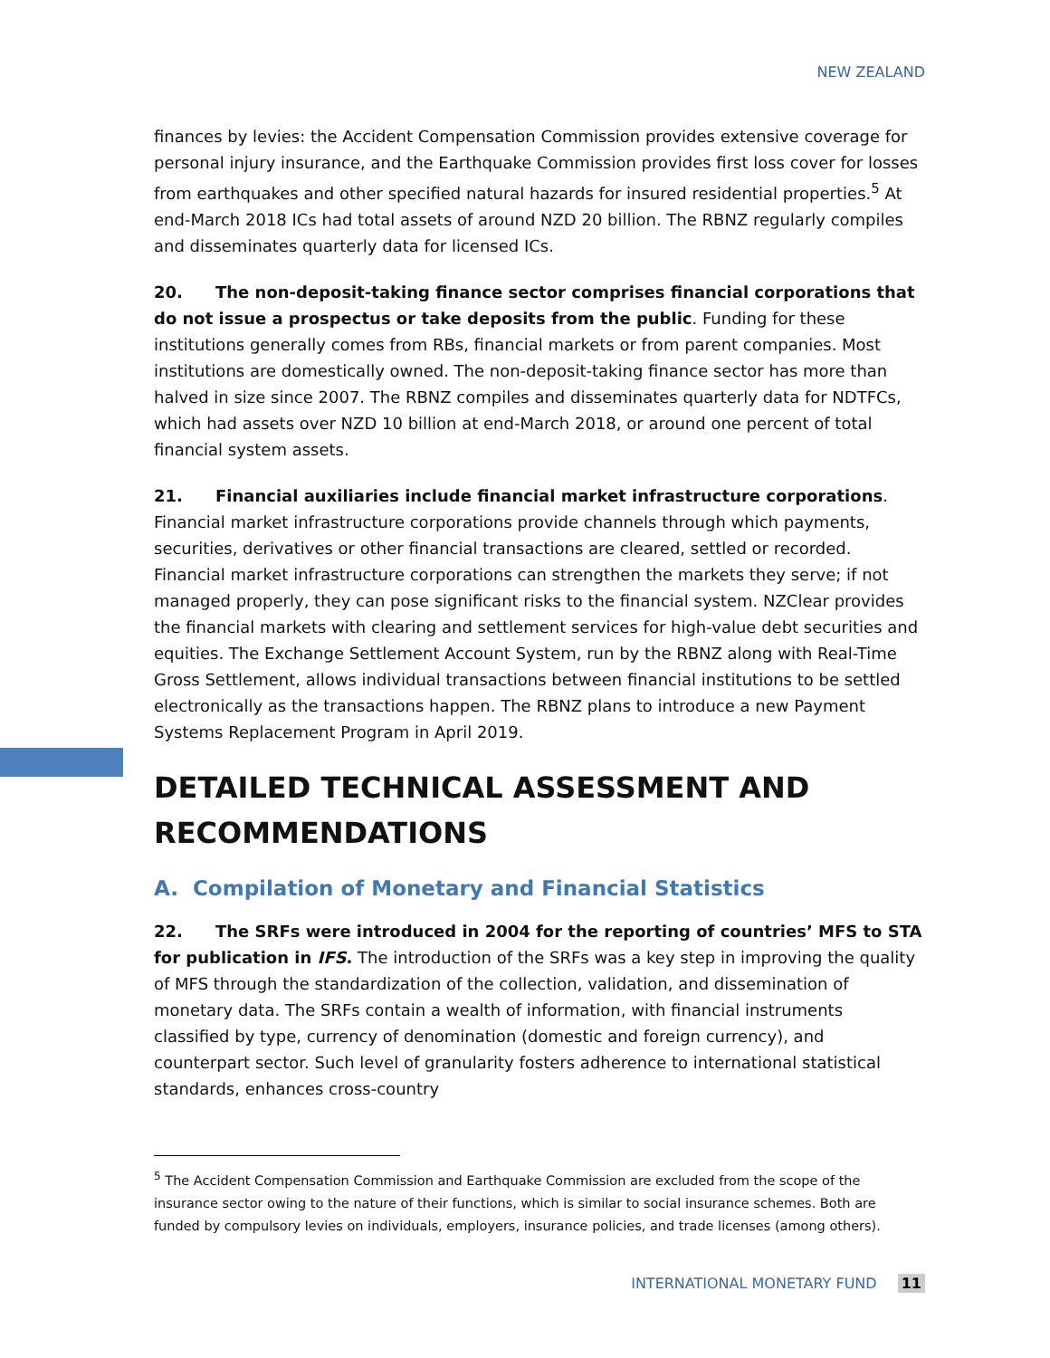NEW ZEALAND
finances by levies: the Accident Compensation Commission provides extensive coverage for personal injury insurance, and the Earthquake Commission provides first loss cover for losses from earthquakes and other specified natural hazards for insured residential properties.<sup>5</sup> At end-March 2018 ICs had total assets of around NZD 20 billion. The RBNZ regularly compiles and disseminates quarterly data for licensed ICs.
20. The non-deposit-taking finance sector comprises financial corporations that do not issue a prospectus or take deposits from the public. Funding for these institutions generally comes from RBs, financial markets or from parent companies. Most institutions are domestically owned. The non-deposit-taking finance sector has more than halved in size since 2007. The RBNZ compiles and disseminates quarterly data for NDTFCs, which had assets over NZD 10 billion at end-March 2018, or around one percent of total financial system assets.
21. Financial auxiliaries include financial market infrastructure corporations. Financial market infrastructure corporations provide channels through which payments, securities, derivatives or other financial transactions are cleared, settled or recorded. Financial market infrastructure corporations can strengthen the markets they serve; if not managed properly, they can pose significant risks to the financial system. NZClear provides the financial markets with clearing and settlement services for high-value debt securities and equities. The Exchange Settlement Account System, run by the RBNZ along with Real-Time Gross Settlement, allows individual transactions between financial institutions to be settled electronically as the transactions happen. The RBNZ plans to introduce a new Payment Systems Replacement Program in April 2019.
DETAILED TECHNICAL ASSESSMENT AND RECOMMENDATIONS
A. Compilation of Monetary and Financial Statistics
22. The SRFs were introduced in 2004 for the reporting of countries’ MFS to STA for publication in IFS. The introduction of the SRFs was a key step in improving the quality of MFS through the standardization of the collection, validation, and dissemination of monetary data. The SRFs contain a wealth of information, with financial instruments classified by type, currency of denomination (domestic and foreign currency), and counterpart sector. Such level of granularity fosters adherence to international statistical standards, enhances cross-country
<sup>5</sup> The Accident Compensation Commission and Earthquake Commission are excluded from the scope of the insurance sector owing to the nature of their functions, which is similar to social insurance schemes. Both are funded by compulsory levies on individuals, employers, insurance policies, and trade licenses (among others).
INTERNATIONAL MONETARY FUND 11